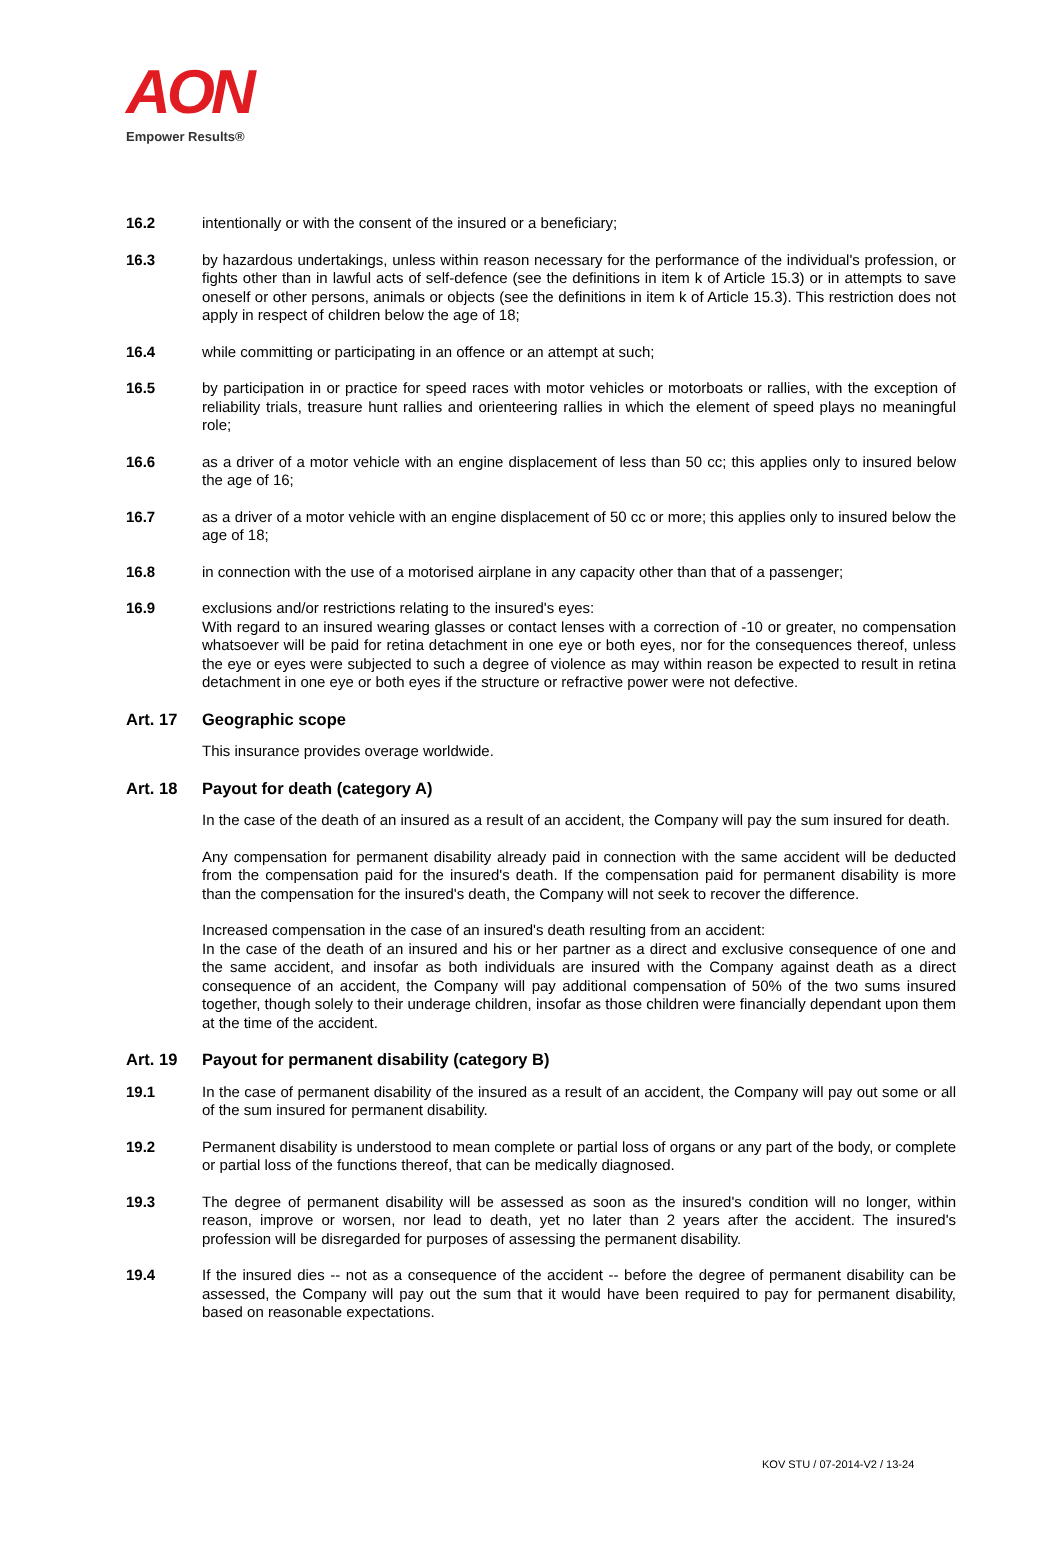AON
Empower Results®
16.2 intentionally or with the consent of the insured or a beneficiary;
16.3 by hazardous undertakings, unless within reason necessary for the performance of the individual's profession, or fights other than in lawful acts of self-defence (see the definitions in item k of Article 15.3) or in attempts to save oneself or other persons, animals or objects (see the definitions in item k of Article 15.3). This restriction does not apply in respect of children below the age of 18;
16.4 while committing or participating in an offence or an attempt at such;
16.5 by participation in or practice for speed races with motor vehicles or motorboats or rallies, with the exception of reliability trials, treasure hunt rallies and orienteering rallies in which the element of speed plays no meaningful role;
16.6 as a driver of a motor vehicle with an engine displacement of less than 50 cc; this applies only to insured below the age of 16;
16.7 as a driver of a motor vehicle with an engine displacement of 50 cc or more; this applies only to insured below the age of 18;
16.8 in connection with the use of a motorised airplane in any capacity other than that of a passenger;
16.9 exclusions and/or restrictions relating to the insured's eyes:
With regard to an insured wearing glasses or contact lenses with a correction of -10 or greater, no compensation whatsoever will be paid for retina detachment in one eye or both eyes, nor for the consequences thereof, unless the eye or eyes were subjected to such a degree of violence as may within reason be expected to result in retina detachment in one eye or both eyes if the structure or refractive power were not defective.
Art. 17 Geographic scope
This insurance provides overage worldwide.
Art. 18 Payout for death (category A)
In the case of the death of an insured as a result of an accident, the Company will pay the sum insured for death.
Any compensation for permanent disability already paid in connection with the same accident will be deducted from the compensation paid for the insured's death. If the compensation paid for permanent disability is more than the compensation for the insured's death, the Company will not seek to recover the difference.
Increased compensation in the case of an insured's death resulting from an accident:
In the case of the death of an insured and his or her partner as a direct and exclusive consequence of one and the same accident, and insofar as both individuals are insured with the Company against death as a direct consequence of an accident, the Company will pay additional compensation of 50% of the two sums insured together, though solely to their underage children, insofar as those children were financially dependant upon them at the time of the accident.
Art. 19 Payout for permanent disability (category B)
19.1 In the case of permanent disability of the insured as a result of an accident, the Company will pay out some or all of the sum insured for permanent disability.
19.2 Permanent disability is understood to mean complete or partial loss of organs or any part of the body, or complete or partial loss of the functions thereof, that can be medically diagnosed.
19.3 The degree of permanent disability will be assessed as soon as the insured's condition will no longer, within reason, improve or worsen, nor lead to death, yet no later than 2 years after the accident. The insured's profession will be disregarded for purposes of assessing the permanent disability.
19.4 If the insured dies -- not as a consequence of the accident -- before the degree of permanent disability can be assessed, the Company will pay out the sum that it would have been required to pay for permanent disability, based on reasonable expectations.
KOV STU / 07-2014-V2 / 13-24